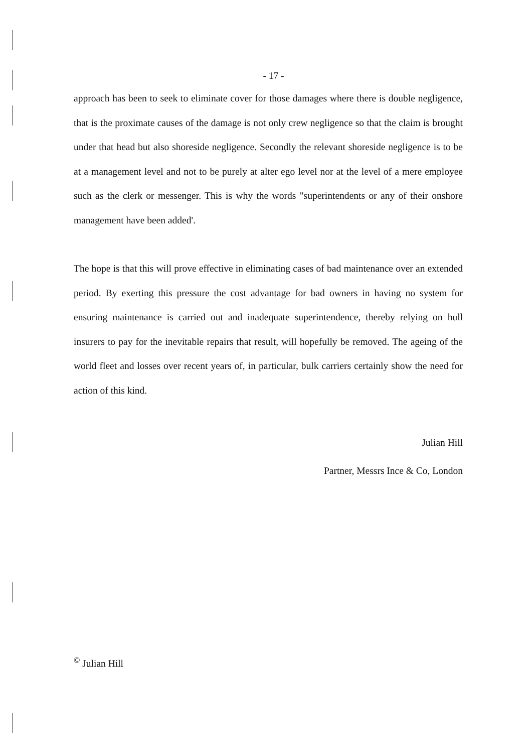- 17 -
approach has been to seek to eliminate cover for those damages where there is double negligence, that is the proximate causes of the damage is not only crew negligence so that the claim is brought under that head but also shoreside negligence. Secondly the relevant shoreside negligence is to be at a management level and not to be purely at alter ego level nor at the level of a mere employee such as the clerk or messenger. This is why the words "superintendents or any of their onshore management have been added'.
The hope is that this will prove effective in eliminating cases of bad maintenance over an extended period. By exerting this pressure the cost advantage for bad owners in having no system for ensuring maintenance is carried out and inadequate superintendence, thereby relying on hull insurers to pay for the inevitable repairs that result, will hopefully be removed. The ageing of the world fleet and losses over recent years of, in particular, bulk carriers certainly show the need for action of this kind.
Julian Hill
Partner, Messrs Ince & Co, London
<sup>©</sup> Julian Hill